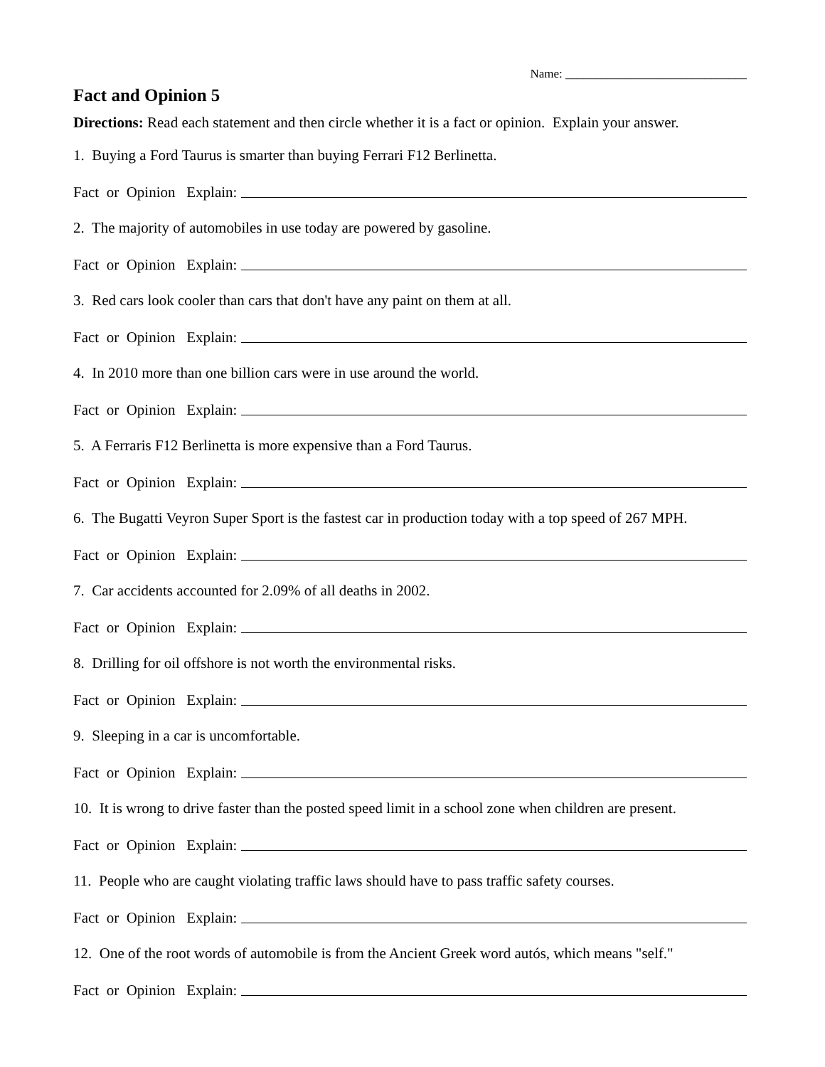Name: ______________________________
Fact and Opinion 5
Directions: Read each statement and then circle whether it is a fact or opinion. Explain your answer.
1. Buying a Ford Taurus is smarter than buying Ferrari F12 Berlinetta.
Fact or Opinion Explain:
2. The majority of automobiles in use today are powered by gasoline.
Fact or Opinion Explain:
3. Red cars look cooler than cars that don't have any paint on them at all.
Fact or Opinion Explain:
4. In 2010 more than one billion cars were in use around the world.
Fact or Opinion Explain:
5. A Ferraris F12 Berlinetta is more expensive than a Ford Taurus.
Fact or Opinion Explain:
6. The Bugatti Veyron Super Sport is the fastest car in production today with a top speed of 267 MPH.
Fact or Opinion Explain:
7. Car accidents accounted for 2.09% of all deaths in 2002.
Fact or Opinion Explain:
8. Drilling for oil offshore is not worth the environmental risks.
Fact or Opinion Explain:
9. Sleeping in a car is uncomfortable.
Fact or Opinion Explain:
10. It is wrong to drive faster than the posted speed limit in a school zone when children are present.
Fact or Opinion Explain:
11. People who are caught violating traffic laws should have to pass traffic safety courses.
Fact or Opinion Explain:
12. One of the root words of automobile is from the Ancient Greek word autós, which means "self."
Fact or Opinion Explain: